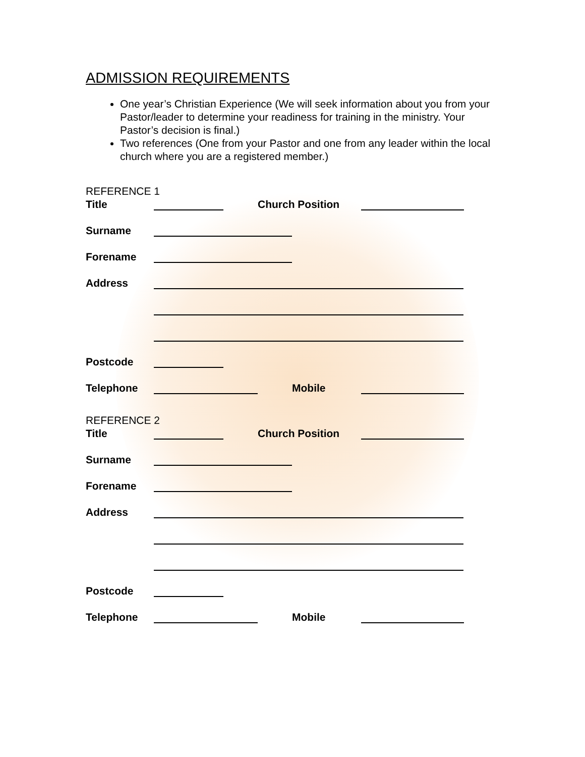ADMISSION REQUIREMENTS
One year’s Christian Experience (We will seek information about you from your Pastor/leader to determine your readiness for training in the ministry. Your Pastor’s decision is final.)
Two references (One from your Pastor and one from any leader within the local church where you are a registered member.)
REFERENCE 1
Title Church Position
Surname
Forename
Address
Postcode
Telephone Mobile
REFERENCE 2
Title Church Position
Surname
Forename
Address
Postcode
Telephone Mobile